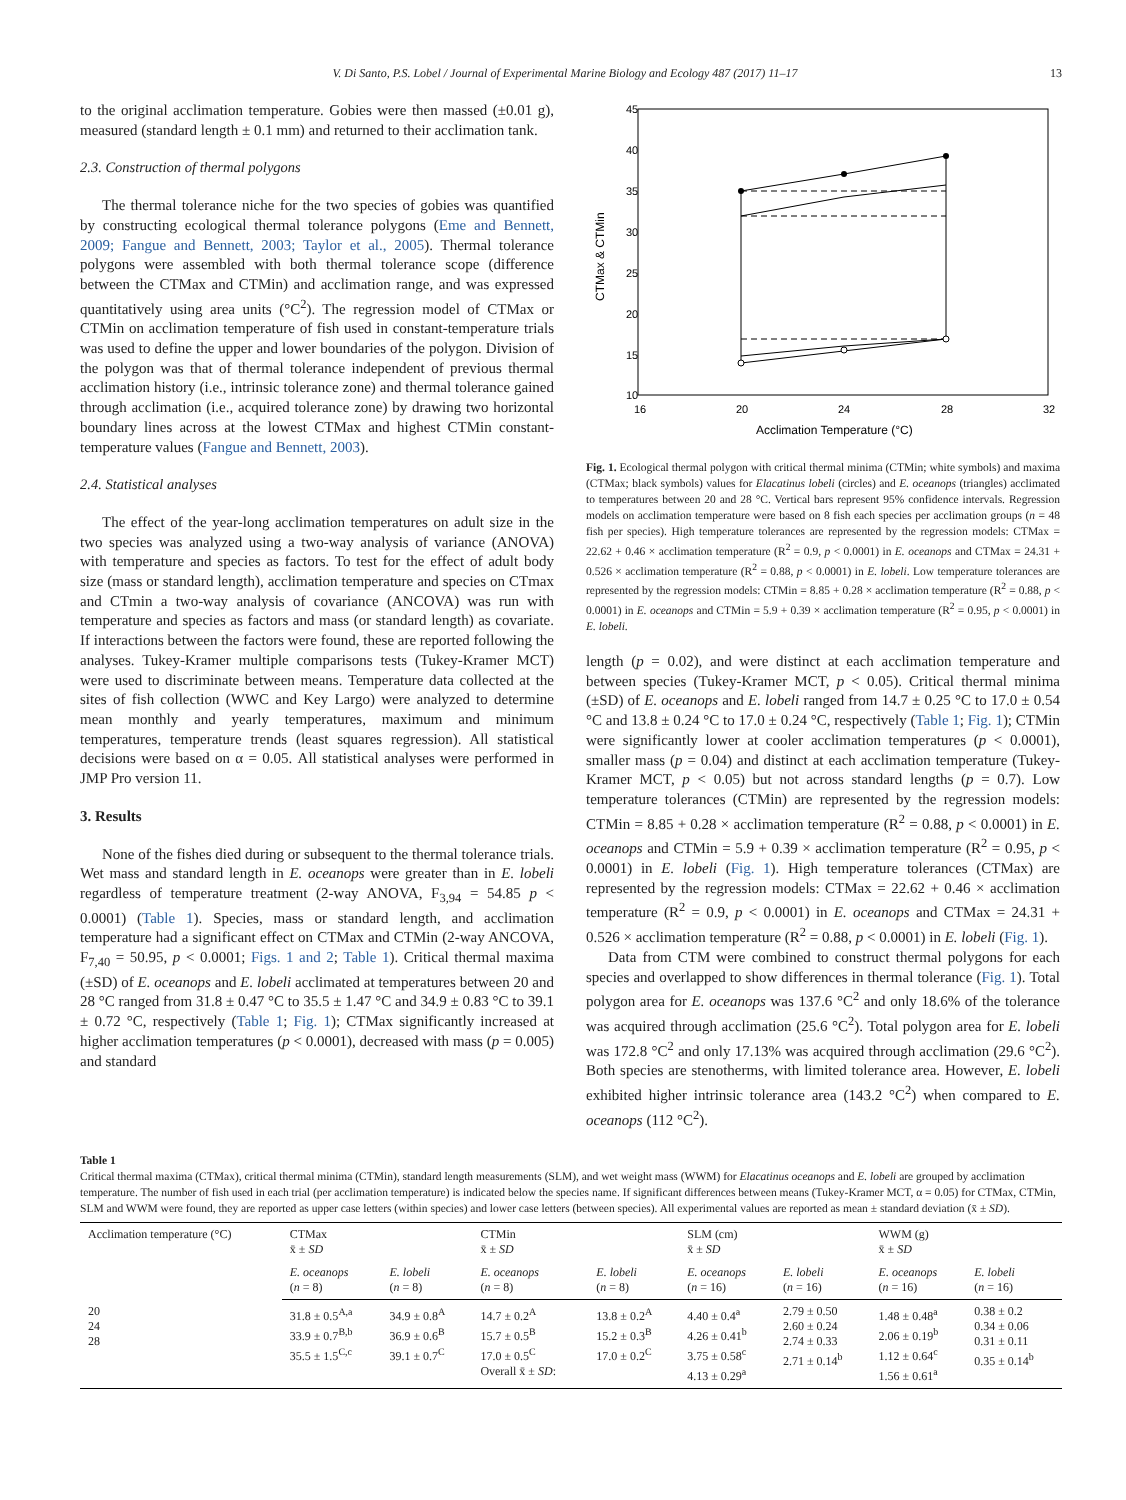V. Di Santo, P.S. Lobel / Journal of Experimental Marine Biology and Ecology 487 (2017) 11–17 13
to the original acclimation temperature. Gobies were then massed (±0.01 g), measured (standard length ± 0.1 mm) and returned to their acclimation tank.
2.3. Construction of thermal polygons
The thermal tolerance niche for the two species of gobies was quantified by constructing ecological thermal tolerance polygons (Eme and Bennett, 2009; Fangue and Bennett, 2003; Taylor et al., 2005). Thermal tolerance polygons were assembled with both thermal tolerance scope (difference between the CTMax and CTMin) and acclimation range, and was expressed quantitatively using area units (°C<sup>2</sup>). The regression model of CTMax or CTMin on acclimation temperature of fish used in constant-temperature trials was used to define the upper and lower boundaries of the polygon. Division of the polygon was that of thermal tolerance independent of previous thermal acclimation history (i.e., intrinsic tolerance zone) and thermal tolerance gained through acclimation (i.e., acquired tolerance zone) by drawing two horizontal boundary lines across at the lowest CTMax and highest CTMin constant-temperature values (Fangue and Bennett, 2003).
2.4. Statistical analyses
The effect of the year-long acclimation temperatures on adult size in the two species was analyzed using a two-way analysis of variance (ANOVA) with temperature and species as factors. To test for the effect of adult body size (mass or standard length), acclimation temperature and species on CTmax and CTmin a two-way analysis of covariance (ANCOVA) was run with temperature and species as factors and mass (or standard length) as covariate. If interactions between the factors were found, these are reported following the analyses. Tukey-Kramer multiple comparisons tests (Tukey-Kramer MCT) were used to discriminate between means. Temperature data collected at the sites of fish collection (WWC and Key Largo) were analyzed to determine mean monthly and yearly temperatures, maximum and minimum temperatures, temperature trends (least squares regression). All statistical decisions were based on α = 0.05. All statistical analyses were performed in JMP Pro version 11.
3. Results
None of the fishes died during or subsequent to the thermal tolerance trials. Wet mass and standard length in E. oceanops were greater than in E. lobeli regardless of temperature treatment (2-way ANOVA, F<sub>3,94</sub> = 54.85 p < 0.0001) (Table 1). Species, mass or standard length, and acclimation temperature had a significant effect on CTMax and CTMin (2-way ANCOVA, F<sub>7,40</sub> = 50.95, p < 0.0001; Figs. 1 and 2; Table 1). Critical thermal maxima (±SD) of E. oceanops and E. lobeli acclimated at temperatures between 20 and 28 °C ranged from 31.8 ± 0.47 °C to 35.5 ± 1.47 °C and 34.9 ± 0.83 °C to 39.1 ± 0.72 °C, respectively (Table 1; Fig. 1); CTMax significantly increased at higher acclimation temperatures (p < 0.0001), decreased with mass (p = 0.005) and standard
45
40
35
30
25
20
15
10
16
20
24
28
32
Acclimation Temperature (°C)
CTMax & CTMin
Fig. 1. Ecological thermal polygon with critical thermal minima (CTMin; white symbols) and maxima (CTMax; black symbols) values for Elacatinus lobeli (circles) and E. oceanops (triangles) acclimated to temperatures between 20 and 28 °C. Vertical bars represent 95% confidence intervals. Regression models on acclimation temperature were based on 8 fish each species per acclimation groups (n = 48 fish per species). High temperature tolerances are represented by the regression models: CTMax = 22.62 + 0.46 × acclimation temperature (R<sup>2</sup> = 0.9, p < 0.0001) in E. oceanops and CTMax = 24.31 + 0.526 × acclimation temperature (R<sup>2</sup> = 0.88, p < 0.0001) in E. lobeli. Low temperature tolerances are represented by the regression models: CTMin = 8.85 + 0.28 × acclimation temperature (R<sup>2</sup> = 0.88, p < 0.0001) in E. oceanops and CTMin = 5.9 + 0.39 × acclimation temperature (R<sup>2</sup> = 0.95, p < 0.0001) in E. lobeli.
length (p = 0.02), and were distinct at each acclimation temperature and between species (Tukey-Kramer MCT, p < 0.05). Critical thermal minima (±SD) of E. oceanops and E. lobeli ranged from 14.7 ± 0.25 °C to 17.0 ± 0.54 °C and 13.8 ± 0.24 °C to 17.0 ± 0.24 °C, respectively (Table 1; Fig. 1); CTMin were significantly lower at cooler acclimation temperatures (p < 0.0001), smaller mass (p = 0.04) and distinct at each acclimation temperature (Tukey-Kramer MCT, p < 0.05) but not across standard lengths (p = 0.7). Low temperature tolerances (CTMin) are represented by the regression models: CTMin = 8.85 + 0.28 × acclimation temperature (R<sup>2</sup> = 0.88, p < 0.0001) in E. oceanops and CTMin = 5.9 + 0.39 × acclimation temperature (R<sup>2</sup> = 0.95, p < 0.0001) in E. lobeli (Fig. 1). High temperature tolerances (CTMax) are represented by the regression models: CTMax = 22.62 + 0.46 × acclimation temperature (R<sup>2</sup> = 0.9, p < 0.0001) in E. oceanops and CTMax = 24.31 + 0.526 × acclimation temperature (R<sup>2</sup> = 0.88, p < 0.0001) in E. lobeli (Fig. 1).
Data from CTM were combined to construct thermal polygons for each species and overlapped to show differences in thermal tolerance (Fig. 1). Total polygon area for E. oceanops was 137.6 °C<sup>2</sup> and only 18.6% of the tolerance was acquired through acclimation (25.6 °C<sup>2</sup>). Total polygon area for E. lobeli was 172.8 °C<sup>2</sup> and only 17.13% was acquired through acclimation (29.6 °C<sup>2</sup>). Both species are stenotherms, with limited tolerance area. However, E. lobeli exhibited higher intrinsic tolerance area (143.2 °C<sup>2</sup>) when compared to E. oceanops (112 °C<sup>2</sup>).
Table 1
Critical thermal maxima (CTMax), critical thermal minima (CTMin), standard length measurements (SLM), and wet weight mass (WWM) for Elacatinus oceanops and E. lobeli are grouped by acclimation temperature. The number of fish used in each trial (per acclimation temperature) is indicated below the species name. If significant differences between means (Tukey-Kramer MCT, α = 0.05) for CTMax, CTMin, SLM and WWM were found, they are reported as upper case letters (within species) and lower case letters (between species). All experimental values are reported as mean ± standard deviation (x̄ ± SD).
| Acclimation temperature (°C) | CTMax x̄ ± SD | | CTMin x̄ ± SD | | SLM (cm) x̄ ± SD | | WWM (g) x̄ ± SD | |
| --- | --- | --- | --- | --- | --- | --- | --- | --- |
| | E. oceanops ( n = 8) | E. lobeli ( n = 8) | E. oceanops ( n = 8) | E. lobeli ( n = 8) | E. oceanops ( n = 16) | E. lobeli ( n = 16) | E. oceanops ( n = 16) | E. lobeli ( n = 16) |
| 20 24 28 | 31.8 ± 0.5<sup>A,a</sup> 33.9 ± 0.7<sup>B,b</sup> 35.5 ± 1.5<sup>C,c</sup> | 34.9 ± 0.8<sup>A</sup> 36.9 ± 0.6<sup>B</sup> 39.1 ± 0.7<sup>C</sup> | 14.7 ± 0.2<sup>A</sup> 15.7 ± 0.5<sup>B</sup> 17.0 ± 0.5<sup>C</sup> Overall x̄ ± SD : | 13.8 ± 0.2<sup>A</sup> 15.2 ± 0.3<sup>B</sup> 17.0 ± 0.2<sup>C</sup> | 4.40 ± 0.4<sup>a</sup> 4.26 ± 0.41<sup>b</sup> 3.75 ± 0.58<sup>c</sup> 4.13 ± 0.29<sup>a</sup> | 2.79 ± 0.50 2.60 ± 0.24 2.74 ± 0.33 2.71 ± 0.14<sup>b</sup> | 1.48 ± 0.48<sup>a</sup> 2.06 ± 0.19<sup>b</sup> 1.12 ± 0.64<sup>c</sup> 1.56 ± 0.61<sup>a</sup> | 0.38 ± 0.2 0.34 ± 0.06 0.31 ± 0.11 0.35 ± 0.14<sup>b</sup> |